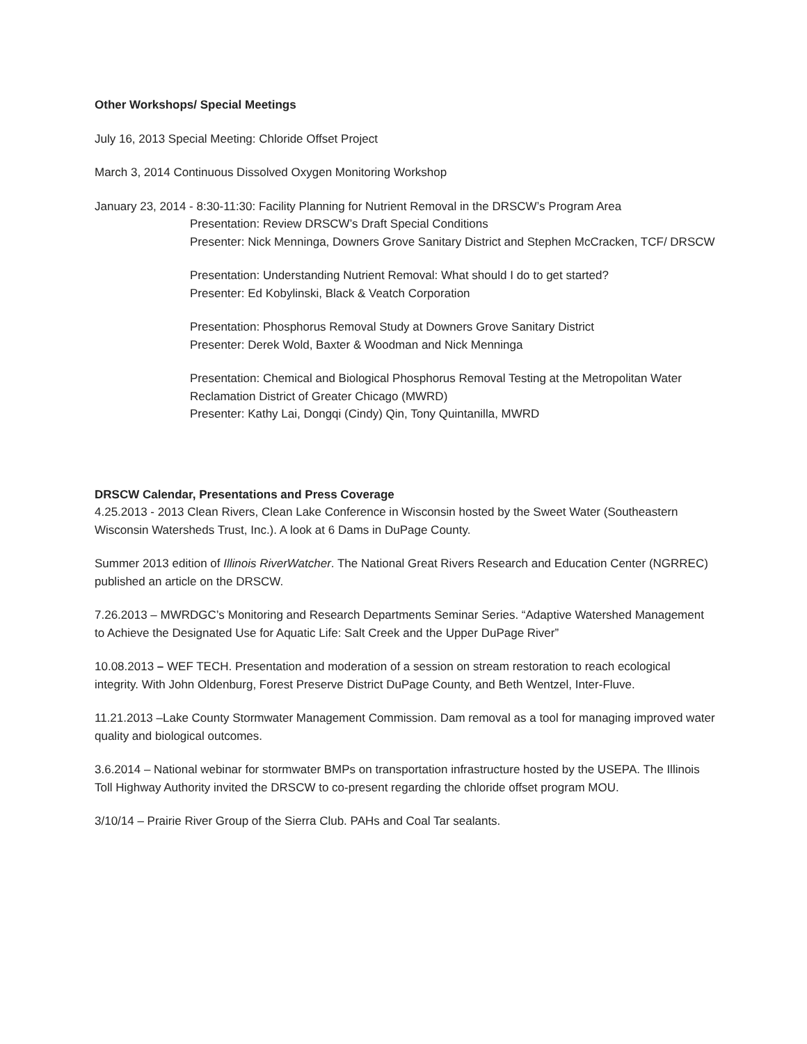Other Workshops/ Special Meetings
July 16, 2013 Special Meeting: Chloride Offset Project
March 3, 2014 Continuous Dissolved Oxygen Monitoring Workshop
January 23, 2014 - 8:30-11:30: Facility Planning for Nutrient Removal in the DRSCW’s Program Area
Presentation: Review DRSCW’s Draft Special Conditions
Presenter: Nick Menninga, Downers Grove Sanitary District and Stephen McCracken, TCF/ DRSCW
Presentation: Understanding Nutrient Removal: What should I do to get started?
Presenter: Ed Kobylinski, Black & Veatch Corporation
Presentation: Phosphorus Removal Study at Downers Grove Sanitary District
Presenter: Derek Wold, Baxter & Woodman and Nick Menninga
Presentation: Chemical and Biological Phosphorus Removal Testing at the Metropolitan Water Reclamation District of Greater Chicago (MWRD)
Presenter: Kathy Lai, Dongqi (Cindy) Qin, Tony Quintanilla, MWRD
DRSCW Calendar, Presentations and Press Coverage
4.25.2013 - 2013 Clean Rivers, Clean Lake Conference in Wisconsin hosted by the Sweet Water (Southeastern Wisconsin Watersheds Trust, Inc.). A look at 6 Dams in DuPage County.
Summer 2013 edition of Illinois RiverWatcher. The National Great Rivers Research and Education Center (NGRREC) published an article on the DRSCW.
7.26.2013 – MWRDGC’s Monitoring and Research Departments Seminar Series. “Adaptive Watershed Management to Achieve the Designated Use for Aquatic Life: Salt Creek and the Upper DuPage River”
10.08.2013 – WEF TECH. Presentation and moderation of a session on stream restoration to reach ecological integrity. With John Oldenburg, Forest Preserve District DuPage County, and Beth Wentzel, Inter-Fluve.
11.21.2013 –Lake County Stormwater Management Commission. Dam removal as a tool for managing improved water quality and biological outcomes.
3.6.2014 – National webinar for stormwater BMPs on transportation infrastructure hosted by the USEPA. The Illinois Toll Highway Authority invited the DRSCW to co-present regarding the chloride offset program MOU.
3/10/14 – Prairie River Group of the Sierra Club. PAHs and Coal Tar sealants.